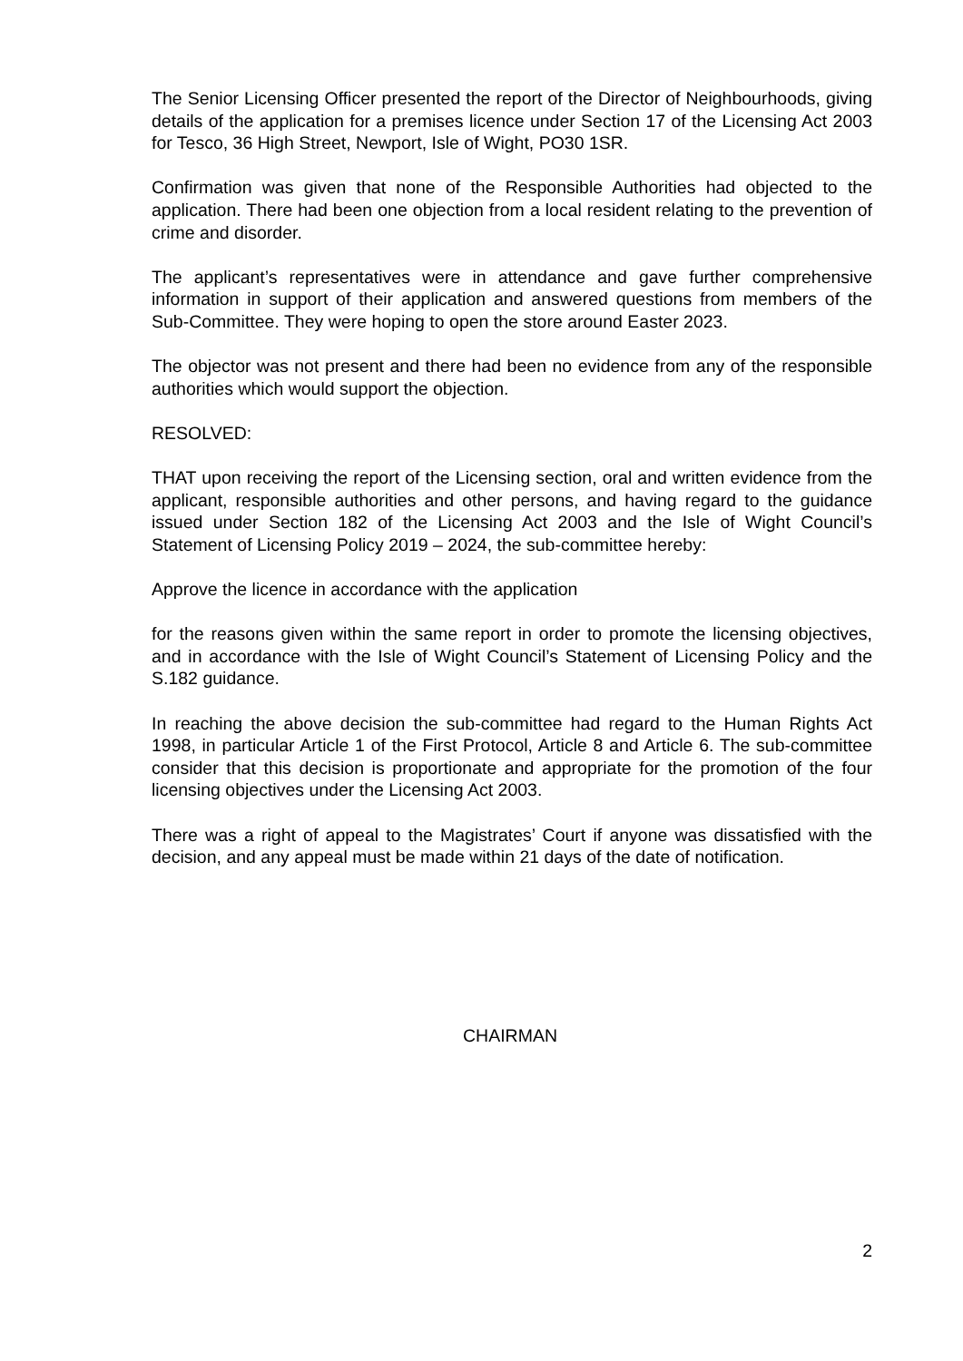The Senior Licensing Officer presented the report of the Director of Neighbourhoods, giving details of the application for a premises licence under Section 17 of the Licensing Act 2003 for Tesco, 36 High Street, Newport, Isle of Wight, PO30 1SR.
Confirmation was given that none of the Responsible Authorities had objected to the application. There had been one objection from a local resident relating to the prevention of crime and disorder.
The applicant’s representatives were in attendance and gave further comprehensive information in support of their application and answered questions from members of the Sub-Committee. They were hoping to open the store around Easter 2023.
The objector was not present and there had been no evidence from any of the responsible authorities which would support the objection.
RESOLVED:
THAT upon receiving the report of the Licensing section, oral and written evidence from the applicant, responsible authorities and other persons, and having regard to the guidance issued under Section 182 of the Licensing Act 2003 and the Isle of Wight Council’s Statement of Licensing Policy 2019 – 2024, the sub-committee hereby:
Approve the licence in accordance with the application
for the reasons given within the same report in order to promote the licensing objectives, and in accordance with the Isle of Wight Council’s Statement of Licensing Policy and the S.182 guidance.
In reaching the above decision the sub-committee had regard to the Human Rights Act 1998, in particular Article 1 of the First Protocol, Article 8 and Article 6. The sub-committee consider that this decision is proportionate and appropriate for the promotion of the four licensing objectives under the Licensing Act 2003.
There was a right of appeal to the Magistrates’ Court if anyone was dissatisfied with the decision, and any appeal must be made within 21 days of the date of notification.
CHAIRMAN
2